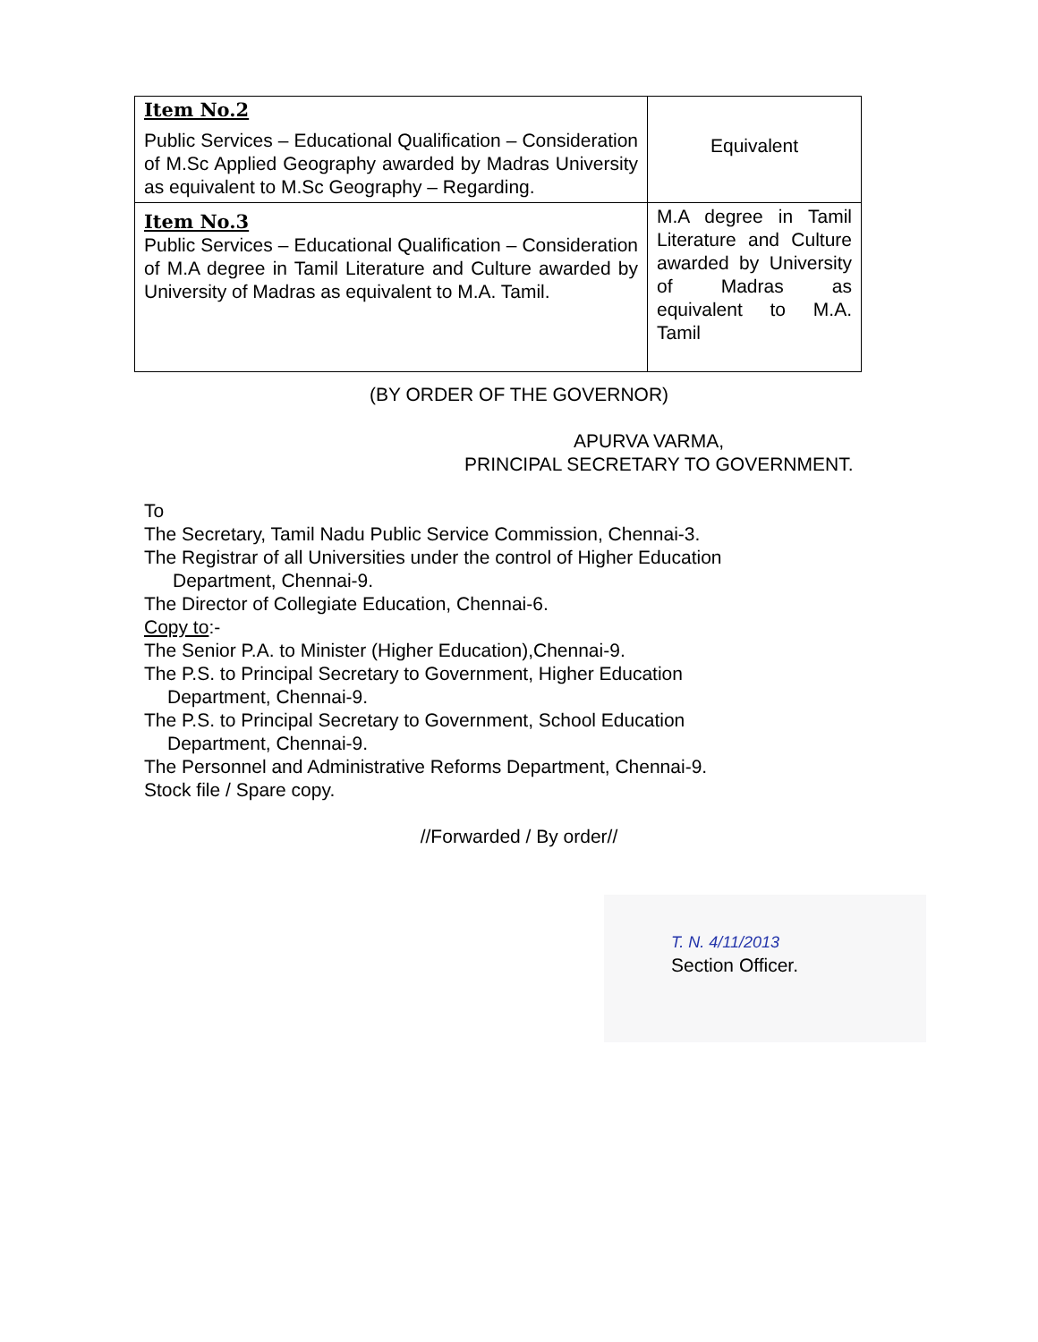| Item No.2 Public Services – Educational Qualification – Consideration of M.Sc Applied Geography awarded by Madras University as equivalent to M.Sc Geography – Regarding. | Equivalent |
| Item No.3 Public Services – Educational Qualification – Consideration of M.A degree in Tamil Literature and Culture awarded by University of Madras as equivalent to M.A. Tamil. | M.A degree in Tamil Literature and Culture awarded by University of Madras as equivalent to M.A. Tamil |
(BY ORDER OF THE GOVERNOR)
APURVA VARMA,
PRINCIPAL SECRETARY TO GOVERNMENT.
To
The Secretary, Tamil Nadu Public Service Commission, Chennai-3.
The Registrar of all Universities under the control of Higher Education
Department, Chennai-9.
The Director of Collegiate Education, Chennai-6.
Copy to:-
The Senior P.A. to Minister (Higher Education),Chennai-9.
The P.S. to Principal Secretary to Government, Higher Education
Department, Chennai-9.
The P.S. to Principal Secretary to Government, School Education
Department, Chennai-9.
The Personnel and Administrative Reforms Department, Chennai-9.
Stock file / Spare copy.
//Forwarded / By order//
T. N. 4/11/2013
Section Officer.